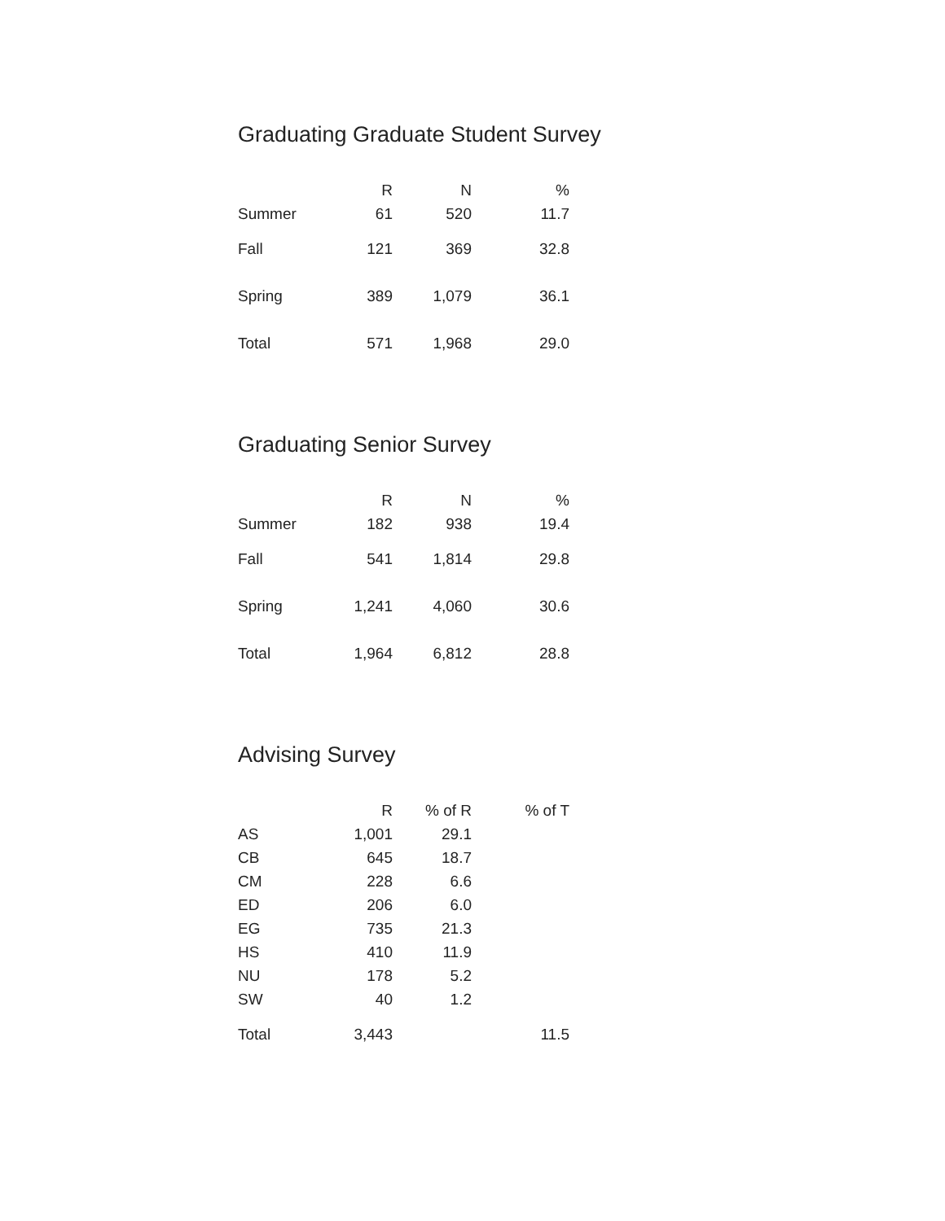Graduating Graduate Student Survey
| | R | N | % |
| --- | --- | --- | --- |
| Summer | 61 | 520 | 11.7 |
| Fall | 121 | 369 | 32.8 |
| Spring | 389 | 1,079 | 36.1 |
| Total | 571 | 1,968 | 29.0 |
Graduating Senior Survey
| | R | N | % |
| --- | --- | --- | --- |
| Summer | 182 | 938 | 19.4 |
| Fall | 541 | 1,814 | 29.8 |
| Spring | 1,241 | 4,060 | 30.6 |
| Total | 1,964 | 6,812 | 28.8 |
Advising Survey
| | R | % of R | % of T |
| --- | --- | --- | --- |
| AS | 1,001 | 29.1 | |
| CB | 645 | 18.7 | |
| CM | 228 | 6.6 | |
| ED | 206 | 6.0 | |
| EG | 735 | 21.3 | |
| HS | 410 | 11.9 | |
| NU | 178 | 5.2 | |
| SW | 40 | 1.2 | |
| Total | 3,443 | | 11.5 |